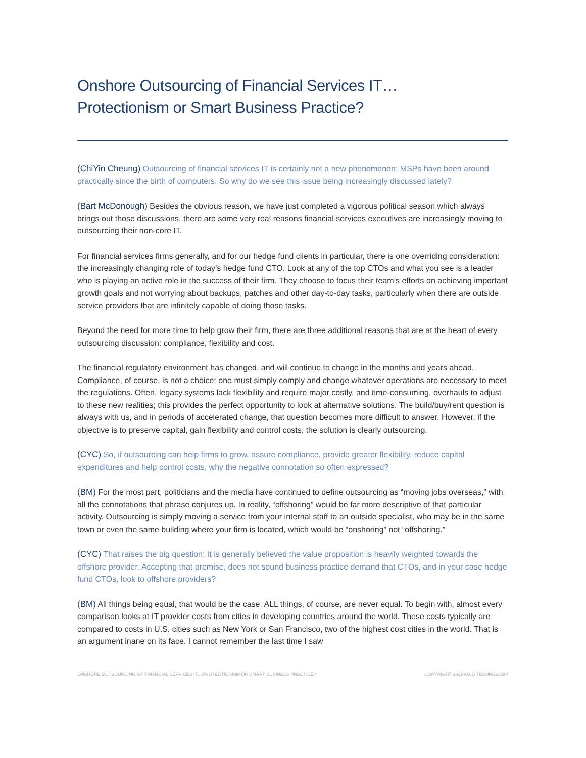Onshore Outsourcing of Financial Services IT…
Protectionism or Smart Business Practice?
(ChiYin Cheung) Outsourcing of financial services IT is certainly not a new phenomenon; MSPs have been around practically since the birth of computers. So why do we see this issue being increasingly discussed lately?
(Bart McDonough) Besides the obvious reason, we have just completed a vigorous political season which always brings out those discussions, there are some very real reasons financial services executives are increasingly moving to outsourcing their non-core IT.
For financial services firms generally, and for our hedge fund clients in particular, there is one overriding consideration: the increasingly changing role of today’s hedge fund CTO. Look at any of the top CTOs and what you see is a leader who is playing an active role in the success of their firm. They choose to focus their team’s efforts on achieving important growth goals and not worrying about backups, patches and other day-to-day tasks, particularly when there are outside service providers that are infinitely capable of doing those tasks.
Beyond the need for more time to help grow their firm, there are three additional reasons that are at the heart of every outsourcing discussion: compliance, flexibility and cost.
The financial regulatory environment has changed, and will continue to change in the months and years ahead. Compliance, of course, is not a choice; one must simply comply and change whatever operations are necessary to meet the regulations. Often, legacy systems lack flexibility and require major costly, and time-consuming, overhauls to adjust to these new realities; this provides the perfect opportunity to look at alternative solutions. The build/buy/rent question is always with us, and in periods of accelerated change, that question becomes more difficult to answer. However, if the objective is to preserve capital, gain flexibility and control costs, the solution is clearly outsourcing.
(CYC) So, if outsourcing can help firms to grow, assure compliance, provide greater flexibility, reduce capital expenditures and help control costs, why the negative connotation so often expressed?
(BM) For the most part, politicians and the media have continued to define outsourcing as “moving jobs overseas,” with all the connotations that phrase conjures up. In reality, “offshoring” would be far more descriptive of that particular activity. Outsourcing is simply moving a service from your internal staff to an outside specialist, who may be in the same town or even the same building where your firm is located, which would be “onshoring” not “offshoring.”
(CYC) That raises the big question: It is generally believed the value proposition is heavily weighted towards the offshore provider. Accepting that premise, does not sound business practice demand that CTOs, and in your case hedge fund CTOs, look to offshore providers?
(BM) All things being equal, that would be the case. ALL things, of course, are never equal. To begin with, almost every comparison looks at IT provider costs from cities in developing countries around the world. These costs typically are compared to costs in U.S. cities such as New York or San Francisco, two of the highest cost cities in the world. That is an argument inane on its face. I cannot remember the last time I saw
ONSHORE OUTSOURCING OF FINANCIAL SERVICES IT…PROTECTIONISM OR SMART BUSINESS PRACTICE? COPYRIGHT 2013 AGIO TECHNOLOGY